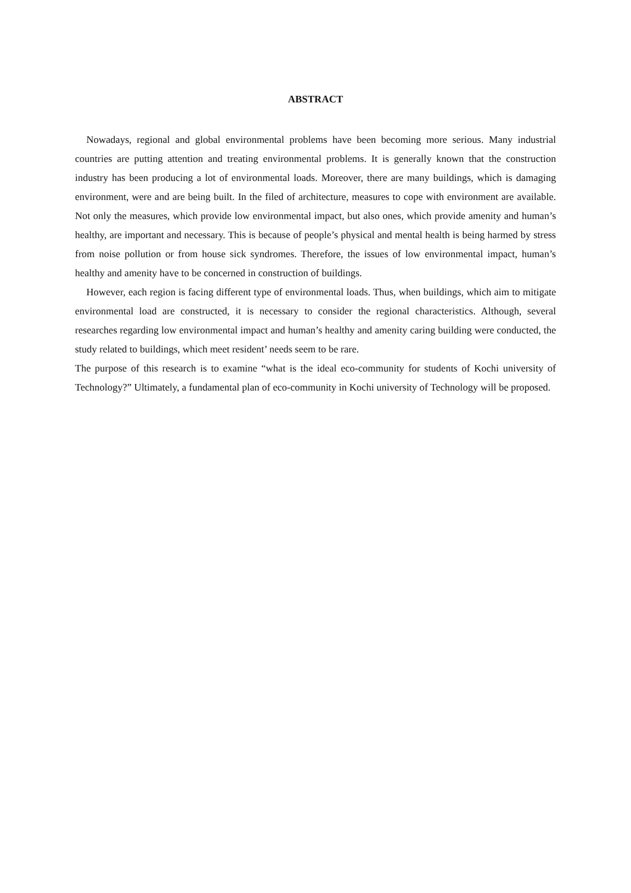ABSTRACT
Nowadays, regional and global environmental problems have been becoming more serious. Many industrial countries are putting attention and treating environmental problems. It is generally known that the construction industry has been producing a lot of environmental loads. Moreover, there are many buildings, which is damaging environment, were and are being built. In the filed of architecture, measures to cope with environment are available. Not only the measures, which provide low environmental impact, but also ones, which provide amenity and human’s healthy, are important and necessary. This is because of people’s physical and mental health is being harmed by stress from noise pollution or from house sick syndromes. Therefore, the issues of low environmental impact, human’s healthy and amenity have to be concerned in construction of buildings.
However, each region is facing different type of environmental loads. Thus, when buildings, which aim to mitigate environmental load are constructed, it is necessary to consider the regional characteristics. Although, several researches regarding low environmental impact and human’s healthy and amenity caring building were conducted, the study related to buildings, which meet resident’ needs seem to be rare.
The purpose of this research is to examine “what is the ideal eco-community for students of Kochi university of Technology?” Ultimately, a fundamental plan of eco-community in Kochi university of Technology will be proposed.